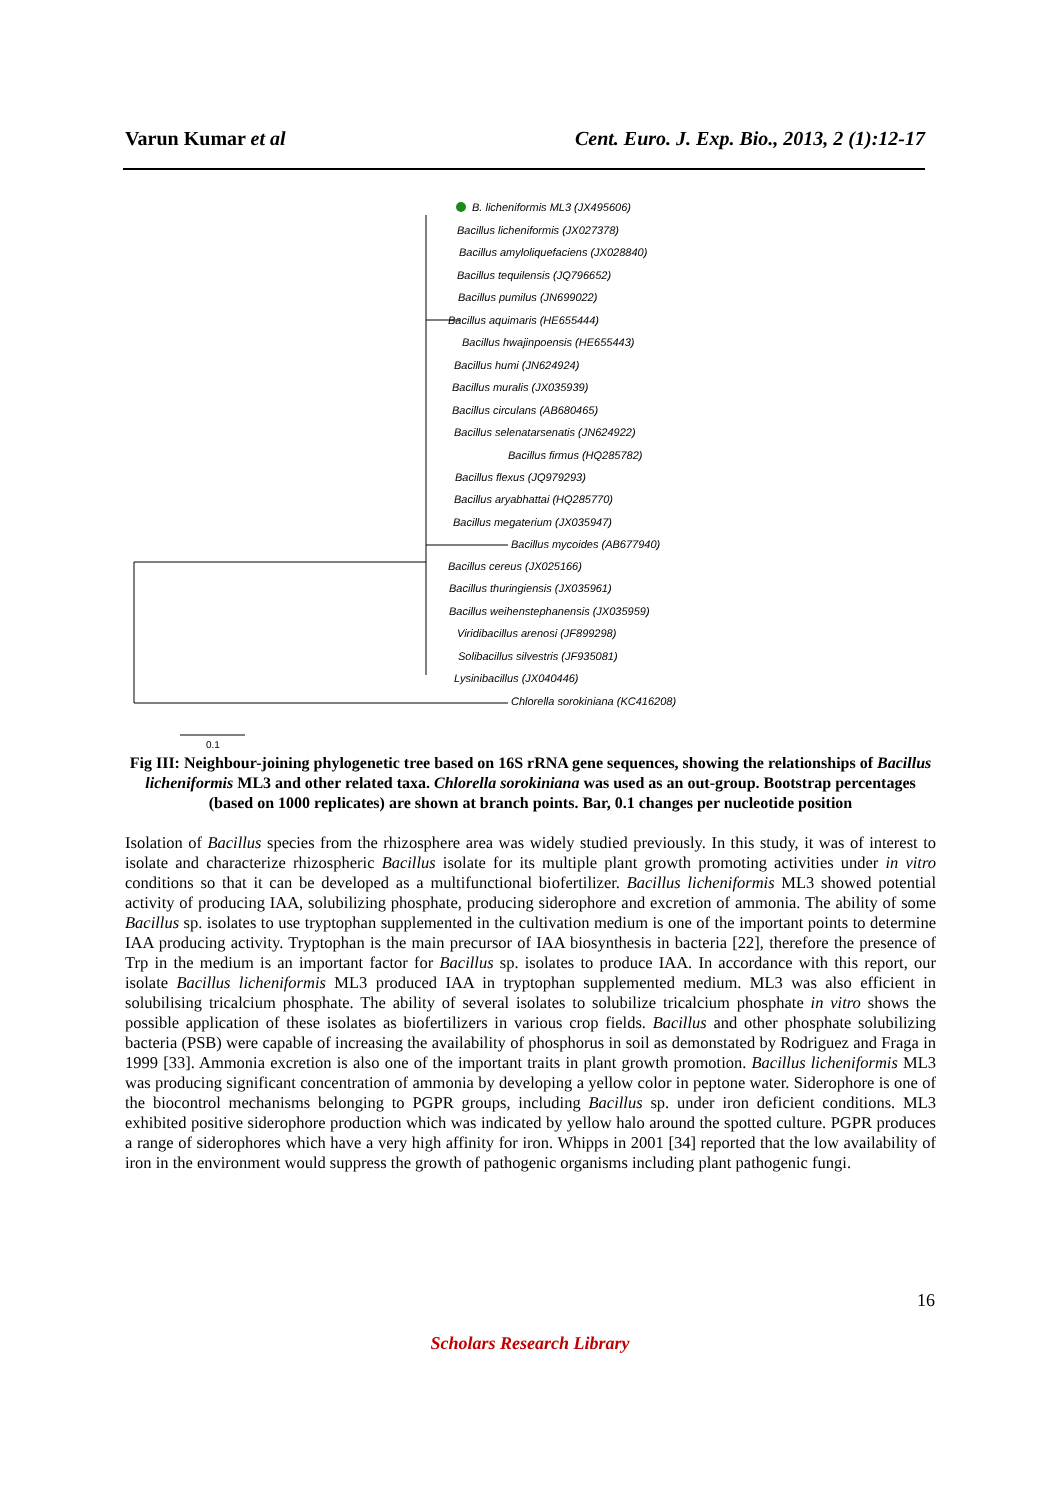Varun Kumar et al Cent. Euro. J. Exp. Bio., 2013, 2 (1):12-17
B. licheniformis ML3 (JX495606)
Bacillus licheniformis (JX027378)
Bacillus amyloliquefaciens (JX028840)
Bacillus tequilensis (JQ796652)
Bacillus pumilus (JN699022)
Bacillus aquimaris (HE655444)
Bacillus hwajinpoensis (HE655443)
Bacillus humi (JN624924)
Bacillus muralis (JX035939)
Bacillus circulans (AB680465)
Bacillus selenatarsenatis (JN624922)
Bacillus firmus (HQ285782)
Bacillus flexus (JQ979293)
Bacillus aryabhattai (HQ285770)
Bacillus megaterium (JX035947)
Bacillus mycoides (AB677940)
Bacillus cereus (JX025166)
Bacillus thuringiensis (JX035961)
Bacillus weihenstephanensis (JX035959)
Viridibacillus arenosi (JF899298)
Solibacillus silvestris (JF935081)
Lysinibacillus (JX040446)
Chlorella sorokiniana (KC416208)
0.1
Fig III: Neighbour-joining phylogenetic tree based on 16S rRNA gene sequences, showing the relationships of Bacillus licheniformis ML3 and other related taxa. Chlorella sorokiniana was used as an out-group. Bootstrap percentages (based on 1000 replicates) are shown at branch points. Bar, 0.1 changes per nucleotide position
Isolation of Bacillus species from the rhizosphere area was widely studied previously. In this study, it was of interest to isolate and characterize rhizospheric Bacillus isolate for its multiple plant growth promoting activities under in vitro conditions so that it can be developed as a multifunctional biofertilizer. Bacillus licheniformis ML3 showed potential activity of producing IAA, solubilizing phosphate, producing siderophore and excretion of ammonia. The ability of some Bacillus sp. isolates to use tryptophan supplemented in the cultivation medium is one of the important points to determine IAA producing activity. Tryptophan is the main precursor of IAA biosynthesis in bacteria [22], therefore the presence of Trp in the medium is an important factor for Bacillus sp. isolates to produce IAA. In accordance with this report, our isolate Bacillus licheniformis ML3 produced IAA in tryptophan supplemented medium. ML3 was also efficient in solubilising tricalcium phosphate. The ability of several isolates to solubilize tricalcium phosphate in vitro shows the possible application of these isolates as biofertilizers in various crop fields. Bacillus and other phosphate solubilizing bacteria (PSB) were capable of increasing the availability of phosphorus in soil as demonstated by Rodriguez and Fraga in 1999 [33]. Ammonia excretion is also one of the important traits in plant growth promotion. Bacillus licheniformis ML3 was producing significant concentration of ammonia by developing a yellow color in peptone water. Siderophore is one of the biocontrol mechanisms belonging to PGPR groups, including Bacillus sp. under iron deficient conditions. ML3 exhibited positive siderophore production which was indicated by yellow halo around the spotted culture. PGPR produces a range of siderophores which have a very high affinity for iron. Whipps in 2001 [34] reported that the low availability of iron in the environment would suppress the growth of pathogenic organisms including plant pathogenic fungi.
16
Scholars Research Library